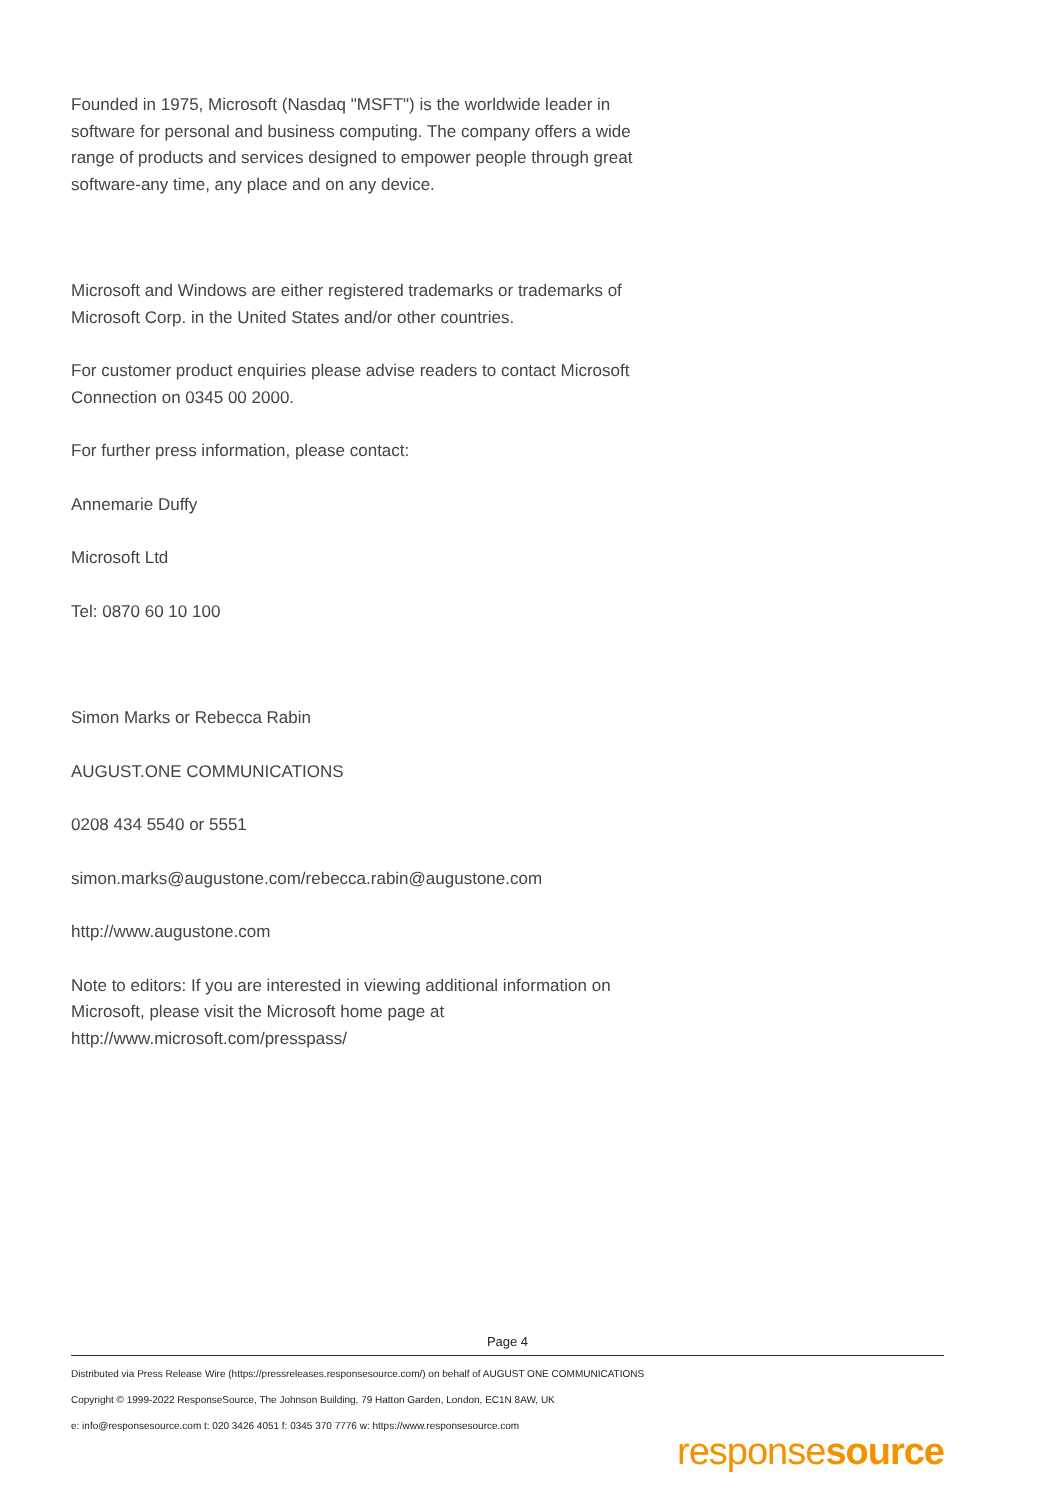Founded in 1975, Microsoft (Nasdaq "MSFT") is the worldwide leader in software for personal and business computing. The company offers a wide range of products and services designed to empower people through great software-any time, any place and on any device.
Microsoft and Windows are either registered trademarks or trademarks of Microsoft Corp. in the United States and/or other countries.
For customer product enquiries please advise readers to contact Microsoft Connection on 0345 00 2000.
For further press information, please contact:
Annemarie Duffy
Microsoft Ltd
Tel: 0870 60 10 100
Simon Marks or Rebecca Rabin
AUGUST.ONE COMMUNICATIONS
0208 434 5540 or 5551
simon.marks@augustone.com/rebecca.rabin@augustone.com
http://www.augustone.com
Note to editors: If you are interested in viewing additional information on Microsoft, please visit the Microsoft home page at http://www.microsoft.com/presspass/
Page 4
Distributed via Press Release Wire (https://pressreleases.responsesource.com/) on behalf of AUGUST ONE COMMUNICATIONS
Copyright © 1999-2022 ResponseSource, The Johnson Building, 79 Hatton Garden, London, EC1N 8AW, UK
e: info@responsesource.com t: 020 3426 4051 f: 0345 370 7776 w: https://www.responsesource.com
responsesource